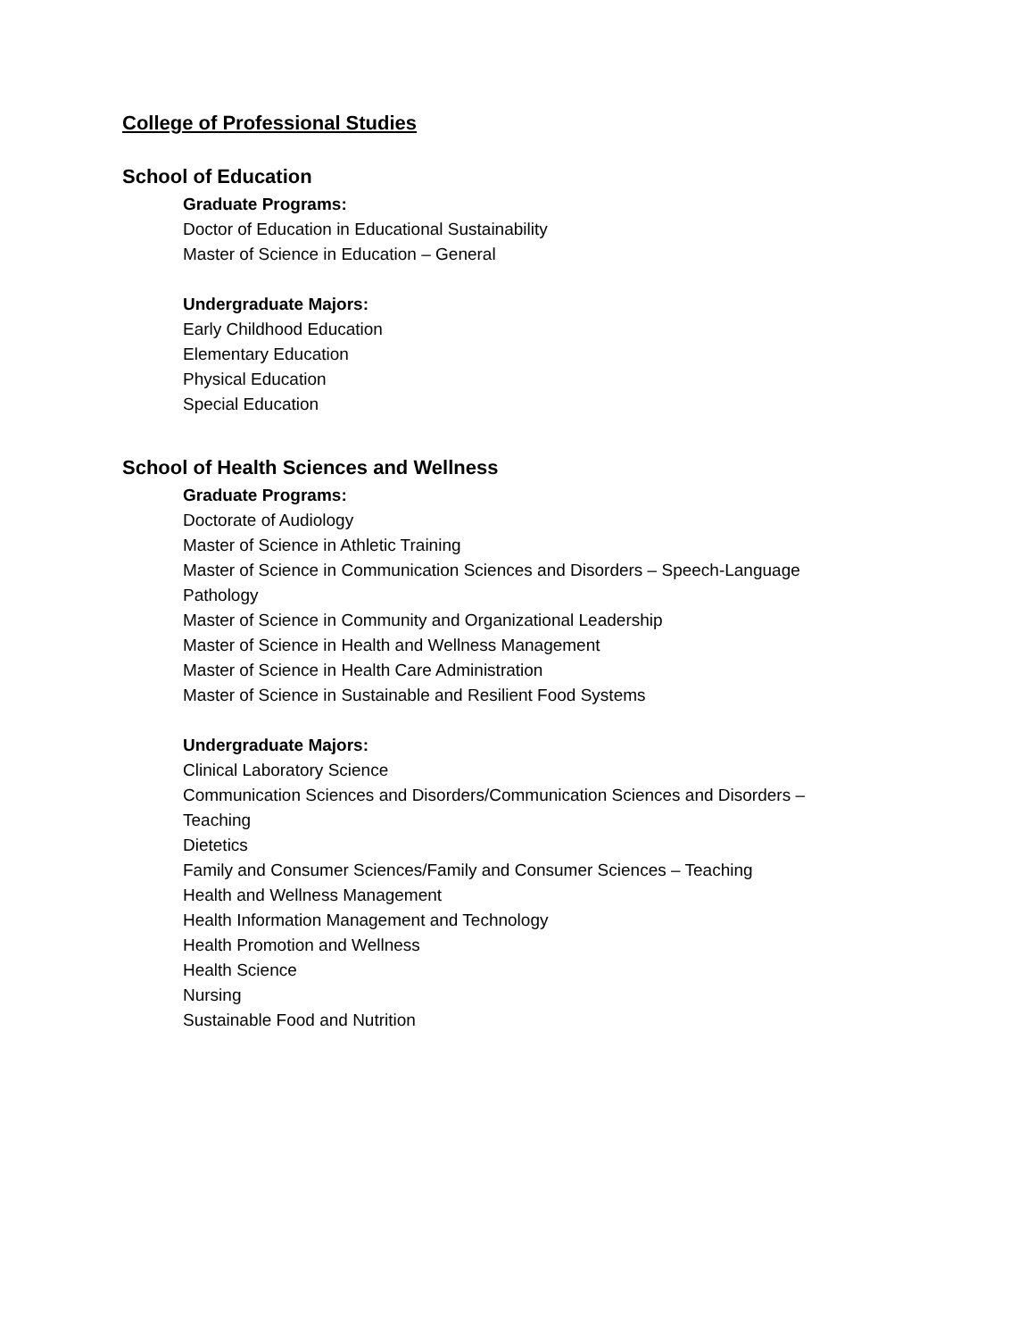College of Professional Studies
School of Education
Graduate Programs:
Doctor of Education in Educational Sustainability
Master of Science in Education – General
Undergraduate Majors:
Early Childhood Education
Elementary Education
Physical Education
Special Education
School of Health Sciences and Wellness
Graduate Programs:
Doctorate of Audiology
Master of Science in Athletic Training
Master of Science in Communication Sciences and Disorders – Speech-Language Pathology
Master of Science in Community and Organizational Leadership
Master of Science in Health and Wellness Management
Master of Science in Health Care Administration
Master of Science in Sustainable and Resilient Food Systems
Undergraduate Majors:
Clinical Laboratory Science
Communication Sciences and Disorders/Communication Sciences and Disorders – Teaching
Dietetics
Family and Consumer Sciences/Family and Consumer Sciences – Teaching
Health and Wellness Management
Health Information Management and Technology
Health Promotion and Wellness
Health Science
Nursing
Sustainable Food and Nutrition